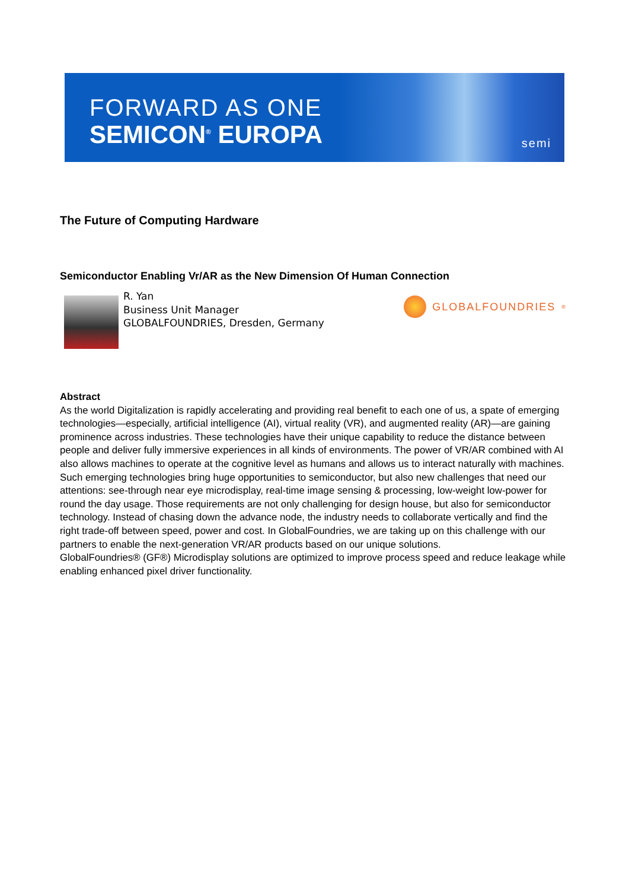FORWARD AS ONE
SEMICON<sup>®</sup> EUROPA semi
The Future of Computing Hardware
Semiconductor Enabling Vr/AR as the New Dimension Of Human Connection
R. Yan
Business Unit Manager
GLOBALFOUNDRIES, Dresden, Germany
GLOBALFOUNDRIES<sup>®</sup>
Abstract
As the world Digitalization is rapidly accelerating and providing real benefit to each one of us, a spate of emerging technologies—especially, artificial intelligence (AI), virtual reality (VR), and augmented reality (AR)—are gaining prominence across industries. These technologies have their unique capability to reduce the distance between people and deliver fully immersive experiences in all kinds of environments. The power of VR/AR combined with AI also allows machines to operate at the cognitive level as humans and allows us to interact naturally with machines. Such emerging technologies bring huge opportunities to semiconductor, but also new challenges that need our attentions: see-through near eye microdisplay, real-time image sensing & processing, low-weight low-power for round the day usage. Those requirements are not only challenging for design house, but also for semiconductor technology. Instead of chasing down the advance node, the industry needs to collaborate vertically and find the right trade-off between speed, power and cost. In GlobalFoundries, we are taking up on this challenge with our partners to enable the next-generation VR/AR products based on our unique solutions.
GlobalFoundries® (GF®) Microdisplay solutions are optimized to improve process speed and reduce leakage while enabling enhanced pixel driver functionality.